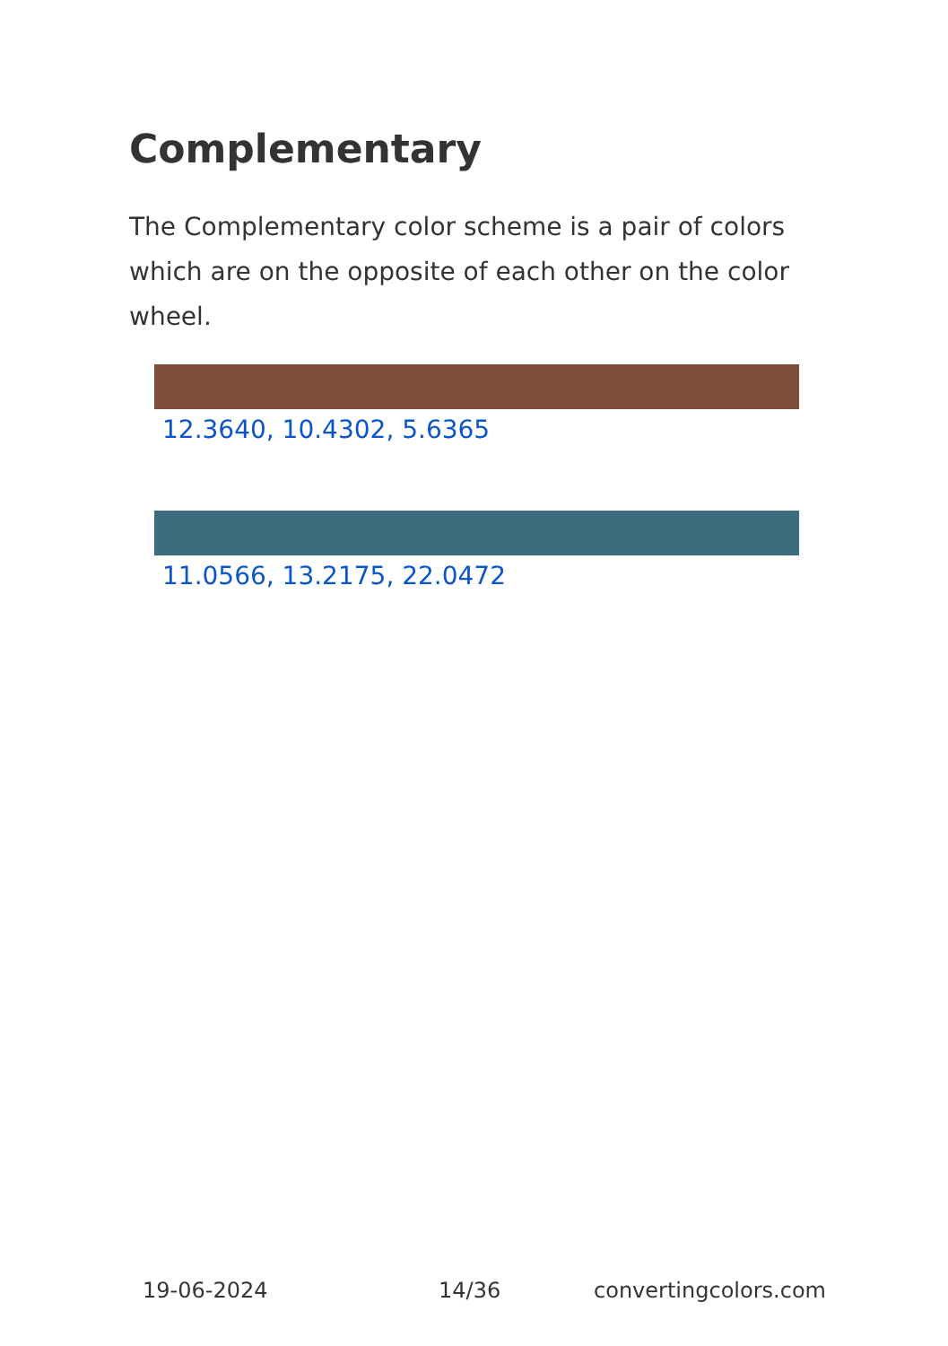Complementary
The Complementary color scheme is a pair of colors which are on the opposite of each other on the color wheel.
12.3640, 10.4302, 5.6365
11.0566, 13.2175, 22.0472
19-06-2024 14/36 convertingcolors.com